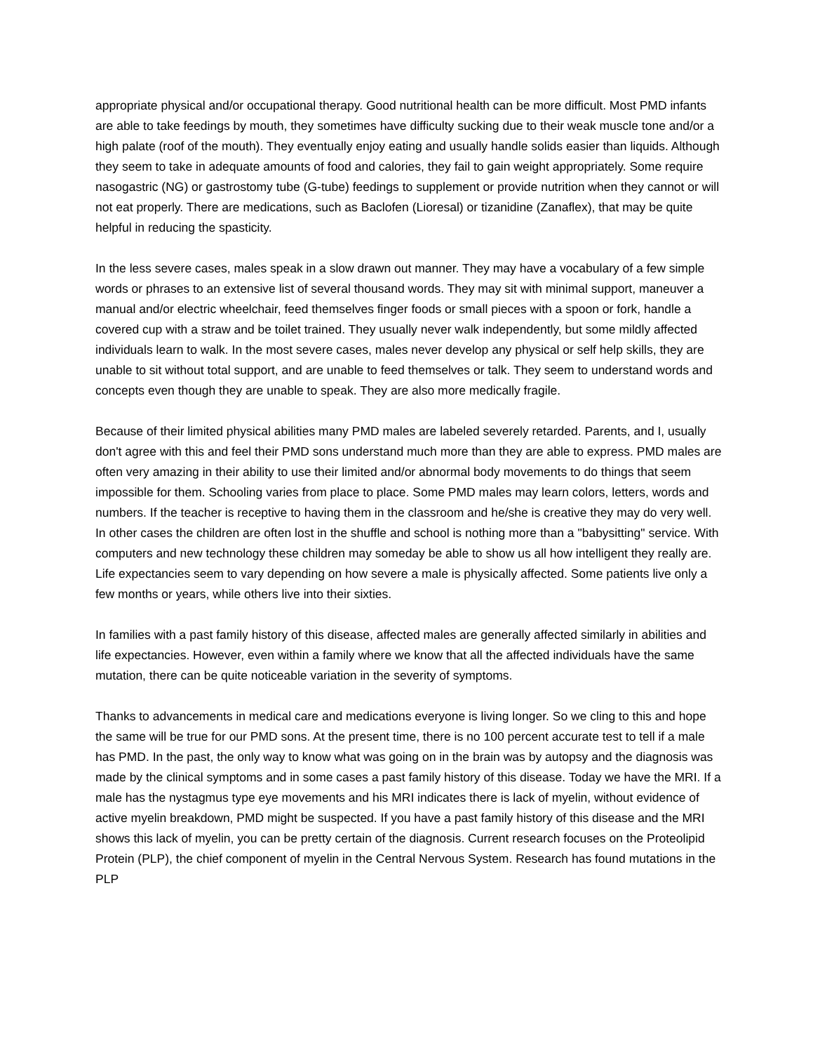appropriate physical and/or occupational therapy. Good nutritional health can be more difficult. Most PMD infants are able to take feedings by mouth, they sometimes have difficulty sucking due to their weak muscle tone and/or a high palate (roof of the mouth). They eventually enjoy eating and usually handle solids easier than liquids. Although they seem to take in adequate amounts of food and calories, they fail to gain weight appropriately. Some require nasogastric (NG) or gastrostomy tube (G-tube) feedings to supplement or provide nutrition when they cannot or will not eat properly. There are medications, such as Baclofen (Lioresal) or tizanidine (Zanaflex), that may be quite helpful in reducing the spasticity.
In the less severe cases, males speak in a slow drawn out manner. They may have a vocabulary of a few simple words or phrases to an extensive list of several thousand words. They may sit with minimal support, maneuver a manual and/or electric wheelchair, feed themselves finger foods or small pieces with a spoon or fork, handle a covered cup with a straw and be toilet trained. They usually never walk independently, but some mildly affected individuals learn to walk. In the most severe cases, males never develop any physical or self help skills, they are unable to sit without total support, and are unable to feed themselves or talk. They seem to understand words and concepts even though they are unable to speak. They are also more medically fragile.
Because of their limited physical abilities many PMD males are labeled severely retarded. Parents, and I, usually don't agree with this and feel their PMD sons understand much more than they are able to express. PMD males are often very amazing in their ability to use their limited and/or abnormal body movements to do things that seem impossible for them. Schooling varies from place to place. Some PMD males may learn colors, letters, words and numbers. If the teacher is receptive to having them in the classroom and he/she is creative they may do very well. In other cases the children are often lost in the shuffle and school is nothing more than a "babysitting" service. With computers and new technology these children may someday be able to show us all how intelligent they really are. Life expectancies seem to vary depending on how severe a male is physically affected. Some patients live only a few months or years, while others live into their sixties.
In families with a past family history of this disease, affected males are generally affected similarly in abilities and life expectancies. However, even within a family where we know that all the affected individuals have the same mutation, there can be quite noticeable variation in the severity of symptoms.
Thanks to advancements in medical care and medications everyone is living longer. So we cling to this and hope the same will be true for our PMD sons. At the present time, there is no 100 percent accurate test to tell if a male has PMD. In the past, the only way to know what was going on in the brain was by autopsy and the diagnosis was made by the clinical symptoms and in some cases a past family history of this disease. Today we have the MRI. If a male has the nystagmus type eye movements and his MRI indicates there is lack of myelin, without evidence of active myelin breakdown, PMD might be suspected. If you have a past family history of this disease and the MRI shows this lack of myelin, you can be pretty certain of the diagnosis. Current research focuses on the Proteolipid Protein (PLP), the chief component of myelin in the Central Nervous System. Research has found mutations in the PLP